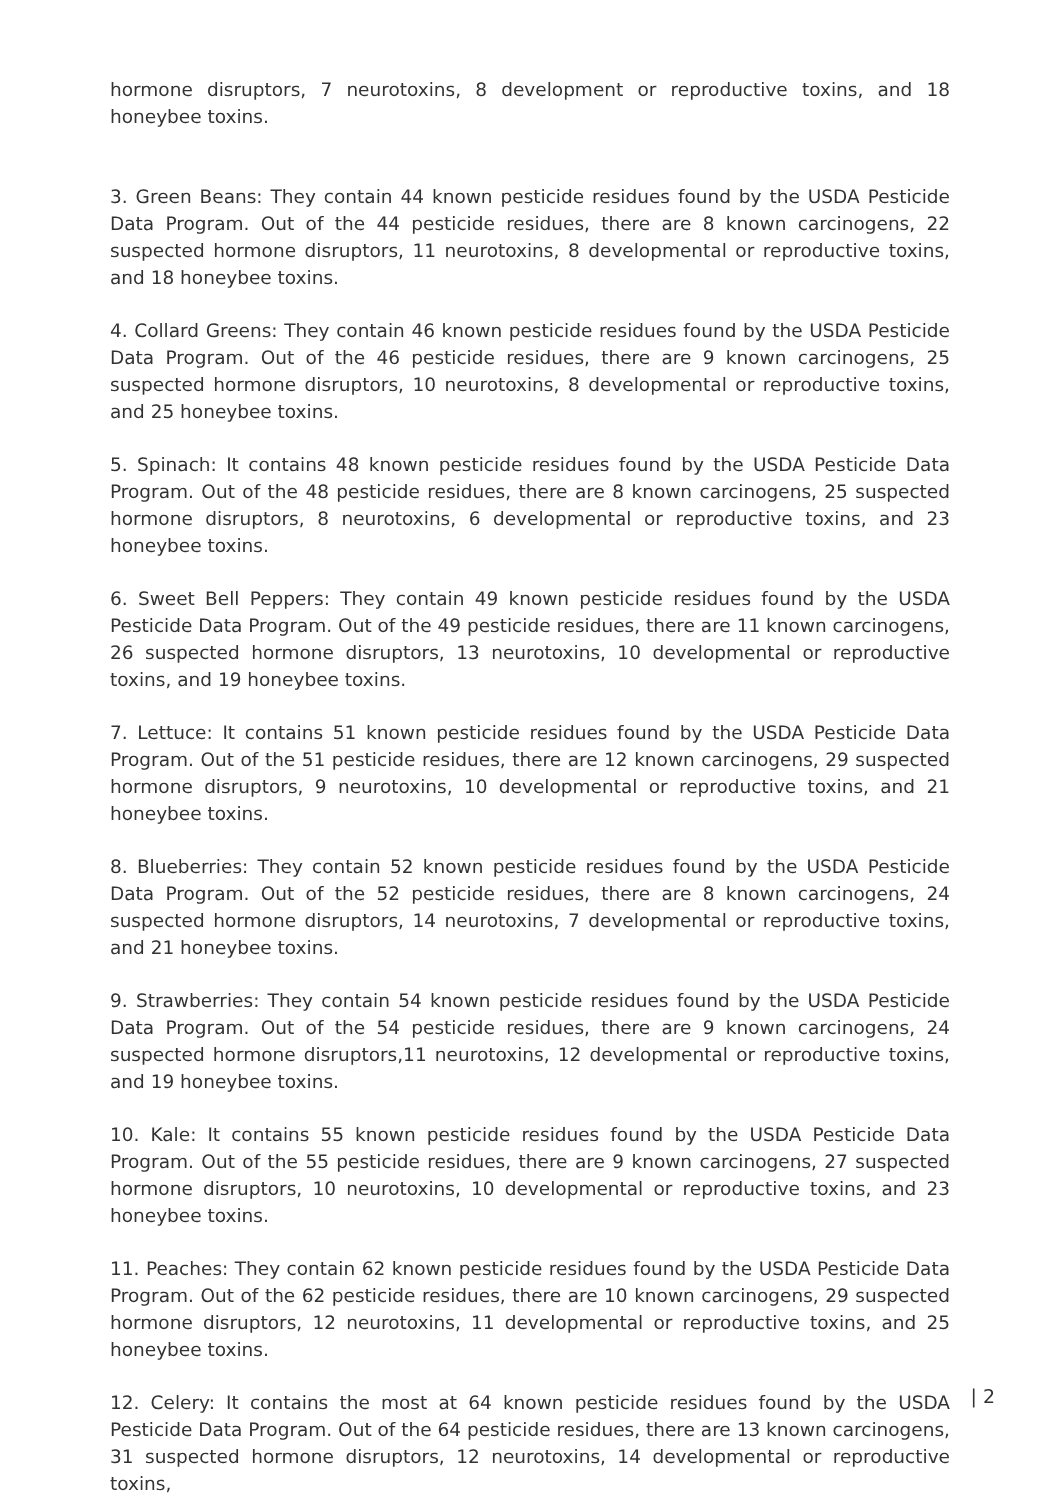hormone disruptors, 7 neurotoxins, 8 development or reproductive toxins, and 18 honeybee toxins.
3. Green Beans: They contain 44 known pesticide residues found by the USDA Pesticide Data Program. Out of the 44 pesticide residues, there are 8 known carcinogens, 22 suspected hormone disruptors, 11 neurotoxins, 8 developmental or reproductive toxins, and 18 honeybee toxins.
4. Collard Greens: They contain 46 known pesticide residues found by the USDA Pesticide Data Program. Out of the 46 pesticide residues, there are 9 known carcinogens, 25 suspected hormone disruptors, 10 neurotoxins, 8 developmental or reproductive toxins, and 25 honeybee toxins.
5. Spinach: It contains 48 known pesticide residues found by the USDA Pesticide Data Program. Out of the 48 pesticide residues, there are 8 known carcinogens, 25 suspected hormone disruptors, 8 neurotoxins, 6 developmental or reproductive toxins, and 23 honeybee toxins.
6. Sweet Bell Peppers: They contain 49 known pesticide residues found by the USDA Pesticide Data Program. Out of the 49 pesticide residues, there are 11 known carcinogens, 26 suspected hormone disruptors, 13 neurotoxins, 10 developmental or reproductive toxins, and 19 honeybee toxins.
7. Lettuce: It contains 51 known pesticide residues found by the USDA Pesticide Data Program. Out of the 51 pesticide residues, there are 12 known carcinogens, 29 suspected hormone disruptors, 9 neurotoxins, 10 developmental or reproductive toxins, and 21 honeybee toxins.
8. Blueberries: They contain 52 known pesticide residues found by the USDA Pesticide Data Program. Out of the 52 pesticide residues, there are 8 known carcinogens, 24 suspected hormone disruptors, 14 neurotoxins, 7 developmental or reproductive toxins, and 21 honeybee toxins.
9. Strawberries: They contain 54 known pesticide residues found by the USDA Pesticide Data Program. Out of the 54 pesticide residues, there are 9 known carcinogens, 24 suspected hormone disruptors,11 neurotoxins, 12 developmental or reproductive toxins, and 19 honeybee toxins.
10. Kale: It contains 55 known pesticide residues found by the USDA Pesticide Data Program. Out of the 55 pesticide residues, there are 9 known carcinogens, 27 suspected hormone disruptors, 10 neurotoxins, 10 developmental or reproductive toxins, and 23 honeybee toxins.
11. Peaches: They contain 62 known pesticide residues found by the USDA Pesticide Data Program. Out of the 62 pesticide residues, there are 10 known carcinogens, 29 suspected hormone disruptors, 12 neurotoxins, 11 developmental or reproductive toxins, and 25 honeybee toxins.
12. Celery: It contains the most at 64 known pesticide residues found by the USDA Pesticide Data Program. Out of the 64 pesticide residues, there are 13 known carcinogens, 31 suspected hormone disruptors, 12 neurotoxins, 14 developmental or reproductive toxins,
| 2